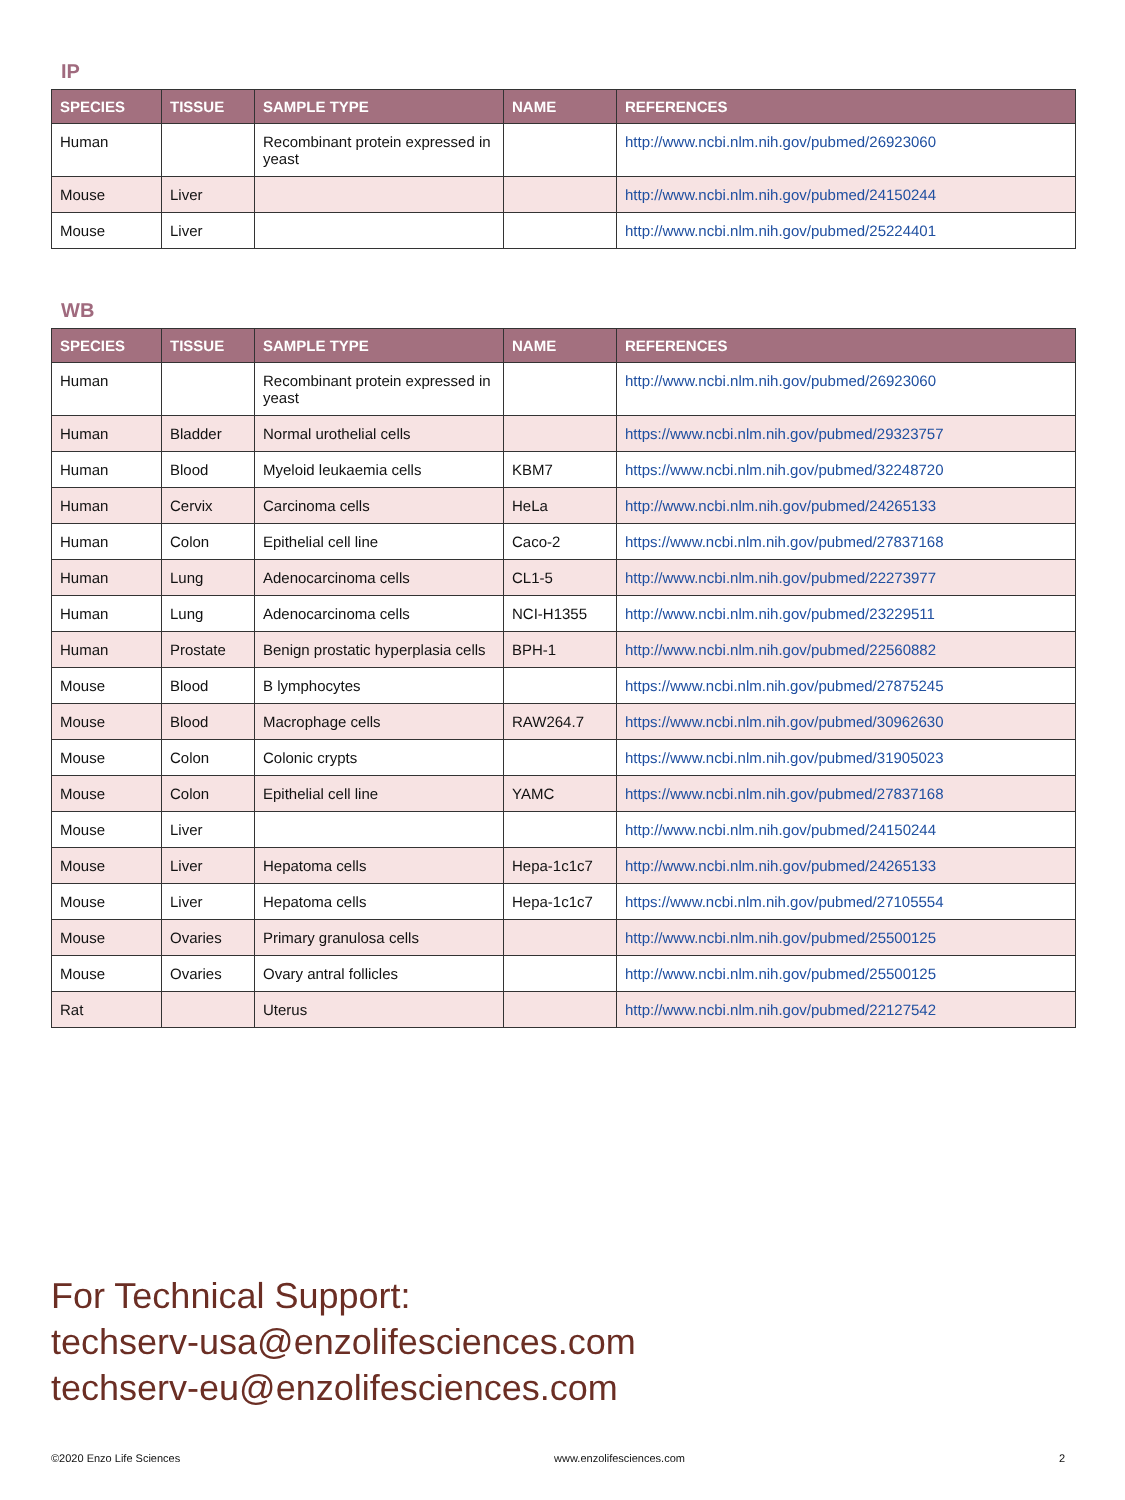IP
| SPECIES | TISSUE | SAMPLE TYPE | NAME | REFERENCES |
| --- | --- | --- | --- | --- |
| Human | | Recombinant protein expressed in yeast | | http://www.ncbi.nlm.nih.gov/pubmed/26923060 |
| Mouse | Liver | | | http://www.ncbi.nlm.nih.gov/pubmed/24150244 |
| Mouse | Liver | | | http://www.ncbi.nlm.nih.gov/pubmed/25224401 |
WB
| SPECIES | TISSUE | SAMPLE TYPE | NAME | REFERENCES |
| --- | --- | --- | --- | --- |
| Human | | Recombinant protein expressed in yeast | | http://www.ncbi.nlm.nih.gov/pubmed/26923060 |
| Human | Bladder | Normal urothelial cells | | https://www.ncbi.nlm.nih.gov/pubmed/29323757 |
| Human | Blood | Myeloid leukaemia cells | KBM7 | https://www.ncbi.nlm.nih.gov/pubmed/32248720 |
| Human | Cervix | Carcinoma cells | HeLa | http://www.ncbi.nlm.nih.gov/pubmed/24265133 |
| Human | Colon | Epithelial cell line | Caco-2 | https://www.ncbi.nlm.nih.gov/pubmed/27837168 |
| Human | Lung | Adenocarcinoma cells | CL1-5 | http://www.ncbi.nlm.nih.gov/pubmed/22273977 |
| Human | Lung | Adenocarcinoma cells | NCI-H1355 | http://www.ncbi.nlm.nih.gov/pubmed/23229511 |
| Human | Prostate | Benign prostatic hyperplasia cells | BPH-1 | http://www.ncbi.nlm.nih.gov/pubmed/22560882 |
| Mouse | Blood | B lymphocytes | | https://www.ncbi.nlm.nih.gov/pubmed/27875245 |
| Mouse | Blood | Macrophage cells | RAW264.7 | https://www.ncbi.nlm.nih.gov/pubmed/30962630 |
| Mouse | Colon | Colonic crypts | | https://www.ncbi.nlm.nih.gov/pubmed/31905023 |
| Mouse | Colon | Epithelial cell line | YAMC | https://www.ncbi.nlm.nih.gov/pubmed/27837168 |
| Mouse | Liver | | | http://www.ncbi.nlm.nih.gov/pubmed/24150244 |
| Mouse | Liver | Hepatoma cells | Hepa-1c1c7 | http://www.ncbi.nlm.nih.gov/pubmed/24265133 |
| Mouse | Liver | Hepatoma cells | Hepa-1c1c7 | https://www.ncbi.nlm.nih.gov/pubmed/27105554 |
| Mouse | Ovaries | Primary granulosa cells | | http://www.ncbi.nlm.nih.gov/pubmed/25500125 |
| Mouse | Ovaries | Ovary antral follicles | | http://www.ncbi.nlm.nih.gov/pubmed/25500125 |
| Rat | | Uterus | | http://www.ncbi.nlm.nih.gov/pubmed/22127542 |
For Technical Support:
techserv-usa@enzolifesciences.com
techserv-eu@enzolifesciences.com
©2020 Enzo Life Sciences www.enzolifesciences.com 2